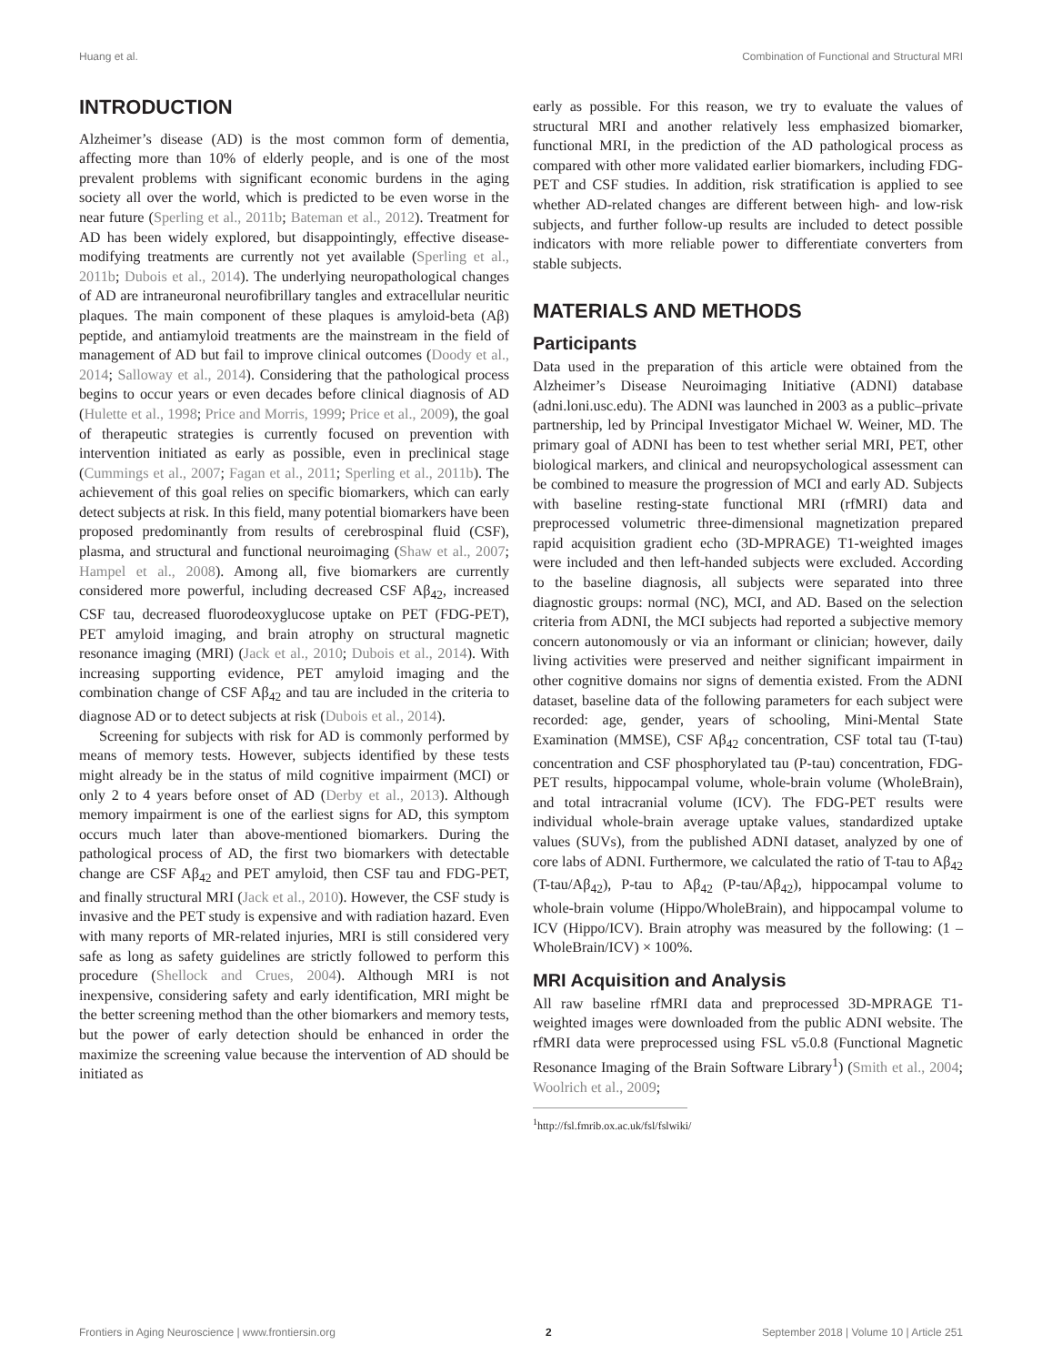Huang et al. Combination of Functional and Structural MRI
INTRODUCTION
Alzheimer’s disease (AD) is the most common form of dementia, affecting more than 10% of elderly people, and is one of the most prevalent problems with significant economic burdens in the aging society all over the world, which is predicted to be even worse in the near future (Sperling et al., 2011b; Bateman et al., 2012). Treatment for AD has been widely explored, but disappointingly, effective disease-modifying treatments are currently not yet available (Sperling et al., 2011b; Dubois et al., 2014). The underlying neuropathological changes of AD are intraneuronal neurofibrillary tangles and extracellular neuritic plaques. The main component of these plaques is amyloid-beta (Aβ) peptide, and antiamyloid treatments are the mainstream in the field of management of AD but fail to improve clinical outcomes (Doody et al., 2014; Salloway et al., 2014). Considering that the pathological process begins to occur years or even decades before clinical diagnosis of AD (Hulette et al., 1998; Price and Morris, 1999; Price et al., 2009), the goal of therapeutic strategies is currently focused on prevention with intervention initiated as early as possible, even in preclinical stage (Cummings et al., 2007; Fagan et al., 2011; Sperling et al., 2011b). The achievement of this goal relies on specific biomarkers, which can early detect subjects at risk. In this field, many potential biomarkers have been proposed predominantly from results of cerebrospinal fluid (CSF), plasma, and structural and functional neuroimaging (Shaw et al., 2007; Hampel et al., 2008). Among all, five biomarkers are currently considered more powerful, including decreased CSF Aβ<sub>42</sub>, increased CSF tau, decreased fluorodeoxyglucose uptake on PET (FDG-PET), PET amyloid imaging, and brain atrophy on structural magnetic resonance imaging (MRI) (Jack et al., 2010; Dubois et al., 2014). With increasing supporting evidence, PET amyloid imaging and the combination change of CSF Aβ<sub>42</sub> and tau are included in the criteria to diagnose AD or to detect subjects at risk (Dubois et al., 2014).
Screening for subjects with risk for AD is commonly performed by means of memory tests. However, subjects identified by these tests might already be in the status of mild cognitive impairment (MCI) or only 2 to 4 years before onset of AD (Derby et al., 2013). Although memory impairment is one of the earliest signs for AD, this symptom occurs much later than above-mentioned biomarkers. During the pathological process of AD, the first two biomarkers with detectable change are CSF Aβ<sub>42</sub> and PET amyloid, then CSF tau and FDG-PET, and finally structural MRI (Jack et al., 2010). However, the CSF study is invasive and the PET study is expensive and with radiation hazard. Even with many reports of MR-related injuries, MRI is still considered very safe as long as safety guidelines are strictly followed to perform this procedure (Shellock and Crues, 2004). Although MRI is not inexpensive, considering safety and early identification, MRI might be the better screening method than the other biomarkers and memory tests, but the power of early detection should be enhanced in order the maximize the screening value because the intervention of AD should be initiated as
early as possible. For this reason, we try to evaluate the values of structural MRI and another relatively less emphasized biomarker, functional MRI, in the prediction of the AD pathological process as compared with other more validated earlier biomarkers, including FDG-PET and CSF studies. In addition, risk stratification is applied to see whether AD-related changes are different between high- and low-risk subjects, and further follow-up results are included to detect possible indicators with more reliable power to differentiate converters from stable subjects.
MATERIALS AND METHODS
Participants
Data used in the preparation of this article were obtained from the Alzheimer’s Disease Neuroimaging Initiative (ADNI) database (adni.loni.usc.edu). The ADNI was launched in 2003 as a public–private partnership, led by Principal Investigator Michael W. Weiner, MD. The primary goal of ADNI has been to test whether serial MRI, PET, other biological markers, and clinical and neuropsychological assessment can be combined to measure the progression of MCI and early AD. Subjects with baseline resting-state functional MRI (rfMRI) data and preprocessed volumetric three-dimensional magnetization prepared rapid acquisition gradient echo (3D-MPRAGE) T1-weighted images were included and then left-handed subjects were excluded. According to the baseline diagnosis, all subjects were separated into three diagnostic groups: normal (NC), MCI, and AD. Based on the selection criteria from ADNI, the MCI subjects had reported a subjective memory concern autonomously or via an informant or clinician; however, daily living activities were preserved and neither significant impairment in other cognitive domains nor signs of dementia existed. From the ADNI dataset, baseline data of the following parameters for each subject were recorded: age, gender, years of schooling, Mini-Mental State Examination (MMSE), CSF Aβ<sub>42</sub> concentration, CSF total tau (T-tau) concentration and CSF phosphorylated tau (P-tau) concentration, FDG-PET results, hippocampal volume, whole-brain volume (WholeBrain), and total intracranial volume (ICV). The FDG-PET results were individual whole-brain average uptake values, standardized uptake values (SUVs), from the published ADNI dataset, analyzed by one of core labs of ADNI. Furthermore, we calculated the ratio of T-tau to Aβ<sub>42</sub> (T-tau/Aβ<sub>42</sub>), P-tau to Aβ<sub>42</sub> (P-tau/Aβ<sub>42</sub>), hippocampal volume to whole-brain volume (Hippo/WholeBrain), and hippocampal volume to ICV (Hippo/ICV). Brain atrophy was measured by the following: (1 – WholeBrain/ICV) × 100%.
MRI Acquisition and Analysis
All raw baseline rfMRI data and preprocessed 3D-MPRAGE T1-weighted images were downloaded from the public ADNI website. The rfMRI data were preprocessed using FSL v5.0.8 (Functional Magnetic Resonance Imaging of the Brain Software Library<sup>1</sup>) (Smith et al., 2004; Woolrich et al., 2009;
<sup>1</sup> http://fsl.fmrib.ox.ac.uk/fsl/fslwiki/
Frontiers in Aging Neuroscience | www.frontiersin.org 2 September 2018 | Volume 10 | Article 251